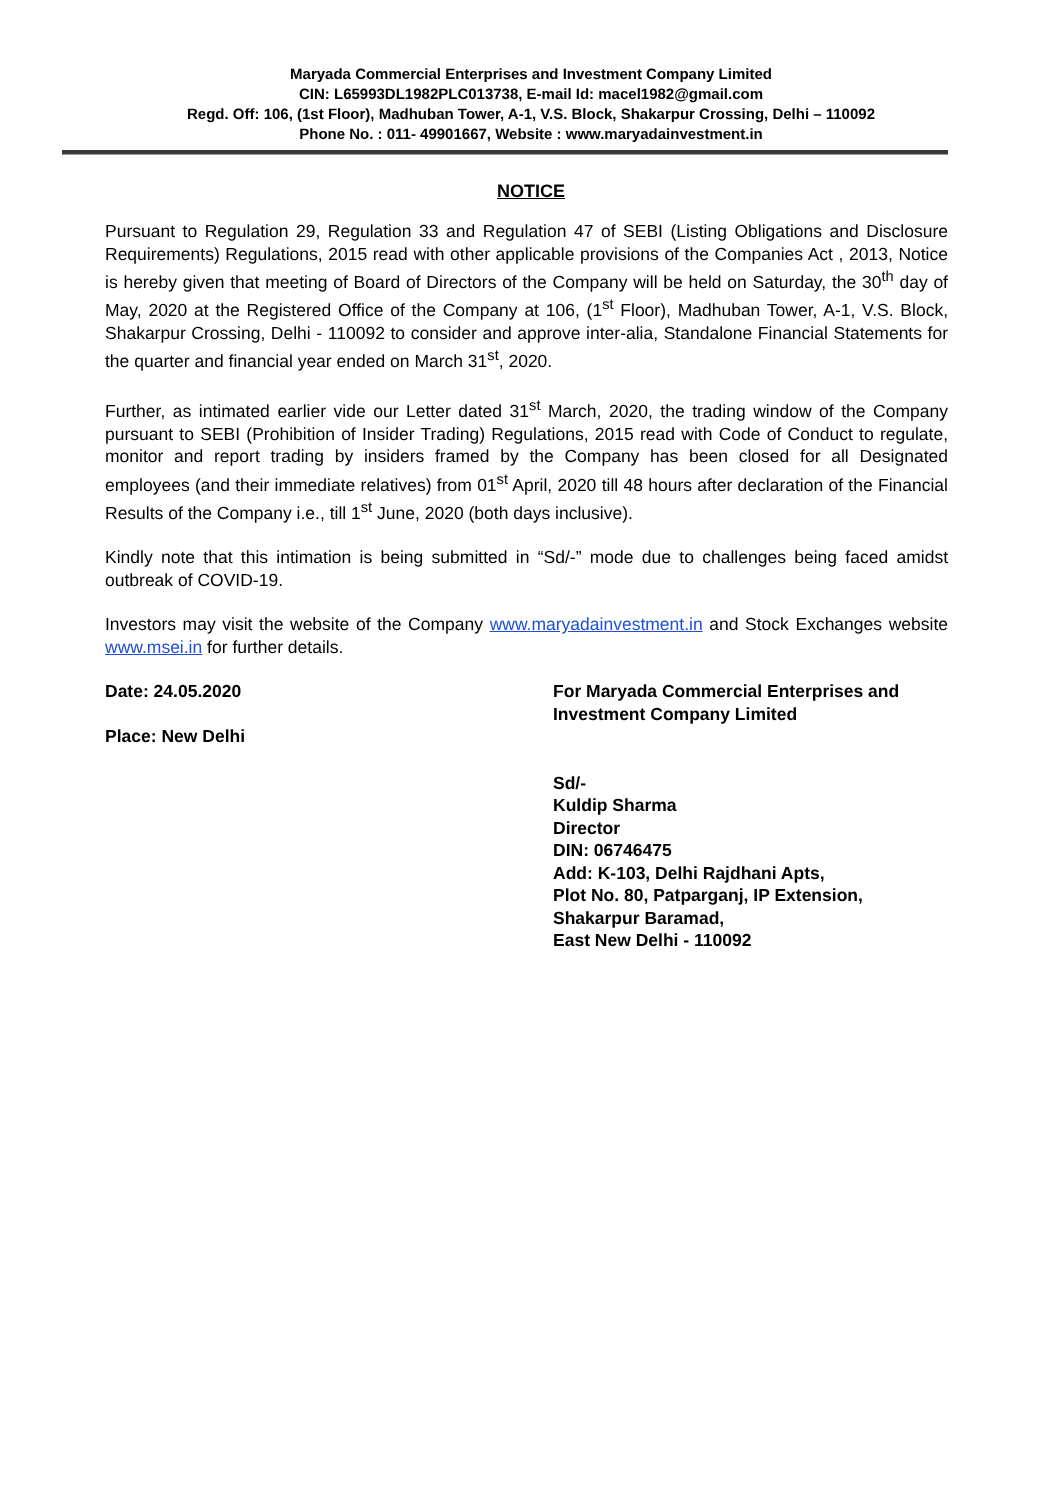Maryada Commercial Enterprises and Investment Company Limited
CIN: L65993DL1982PLC013738, E-mail Id: macel1982@gmail.com
Regd. Off: 106, (1st Floor), Madhuban Tower, A-1, V.S. Block, Shakarpur Crossing, Delhi – 110092
Phone No. : 011- 49901667, Website : www.maryadainvestment.in
NOTICE
Pursuant to Regulation 29, Regulation 33 and Regulation 47 of SEBI (Listing Obligations and Disclosure Requirements) Regulations, 2015 read with other applicable provisions of the Companies Act , 2013, Notice is hereby given that meeting of Board of Directors of the Company will be held on Saturday, the 30<sup>th</sup> day of May, 2020 at the Registered Office of the Company at 106, (1<sup>st</sup> Floor), Madhuban Tower, A-1, V.S. Block, Shakarpur Crossing, Delhi - 110092 to consider and approve inter-alia, Standalone Financial Statements for the quarter and financial year ended on March 31<sup>st</sup>, 2020.
Further, as intimated earlier vide our Letter dated 31<sup>st</sup> March, 2020, the trading window of the Company pursuant to SEBI (Prohibition of Insider Trading) Regulations, 2015 read with Code of Conduct to regulate, monitor and report trading by insiders framed by the Company has been closed for all Designated employees (and their immediate relatives) from 01<sup>st</sup> April, 2020 till 48 hours after declaration of the Financial Results of the Company i.e., till 1<sup>st</sup> June, 2020 (both days inclusive).
Kindly note that this intimation is being submitted in “Sd/-” mode due to challenges being faced amidst outbreak of COVID-19.
Investors may visit the website of the Company www.maryadainvestment.in and Stock Exchanges website www.msei.in for further details.
Date: 24.05.2020
Place: New Delhi
For Maryada Commercial Enterprises and
Investment Company Limited
Sd/-
Kuldip Sharma
Director
DIN: 06746475
Add: K-103, Delhi Rajdhani Apts,
Plot No. 80, Patparganj, IP Extension,
Shakarpur Baramad,
East New Delhi - 110092